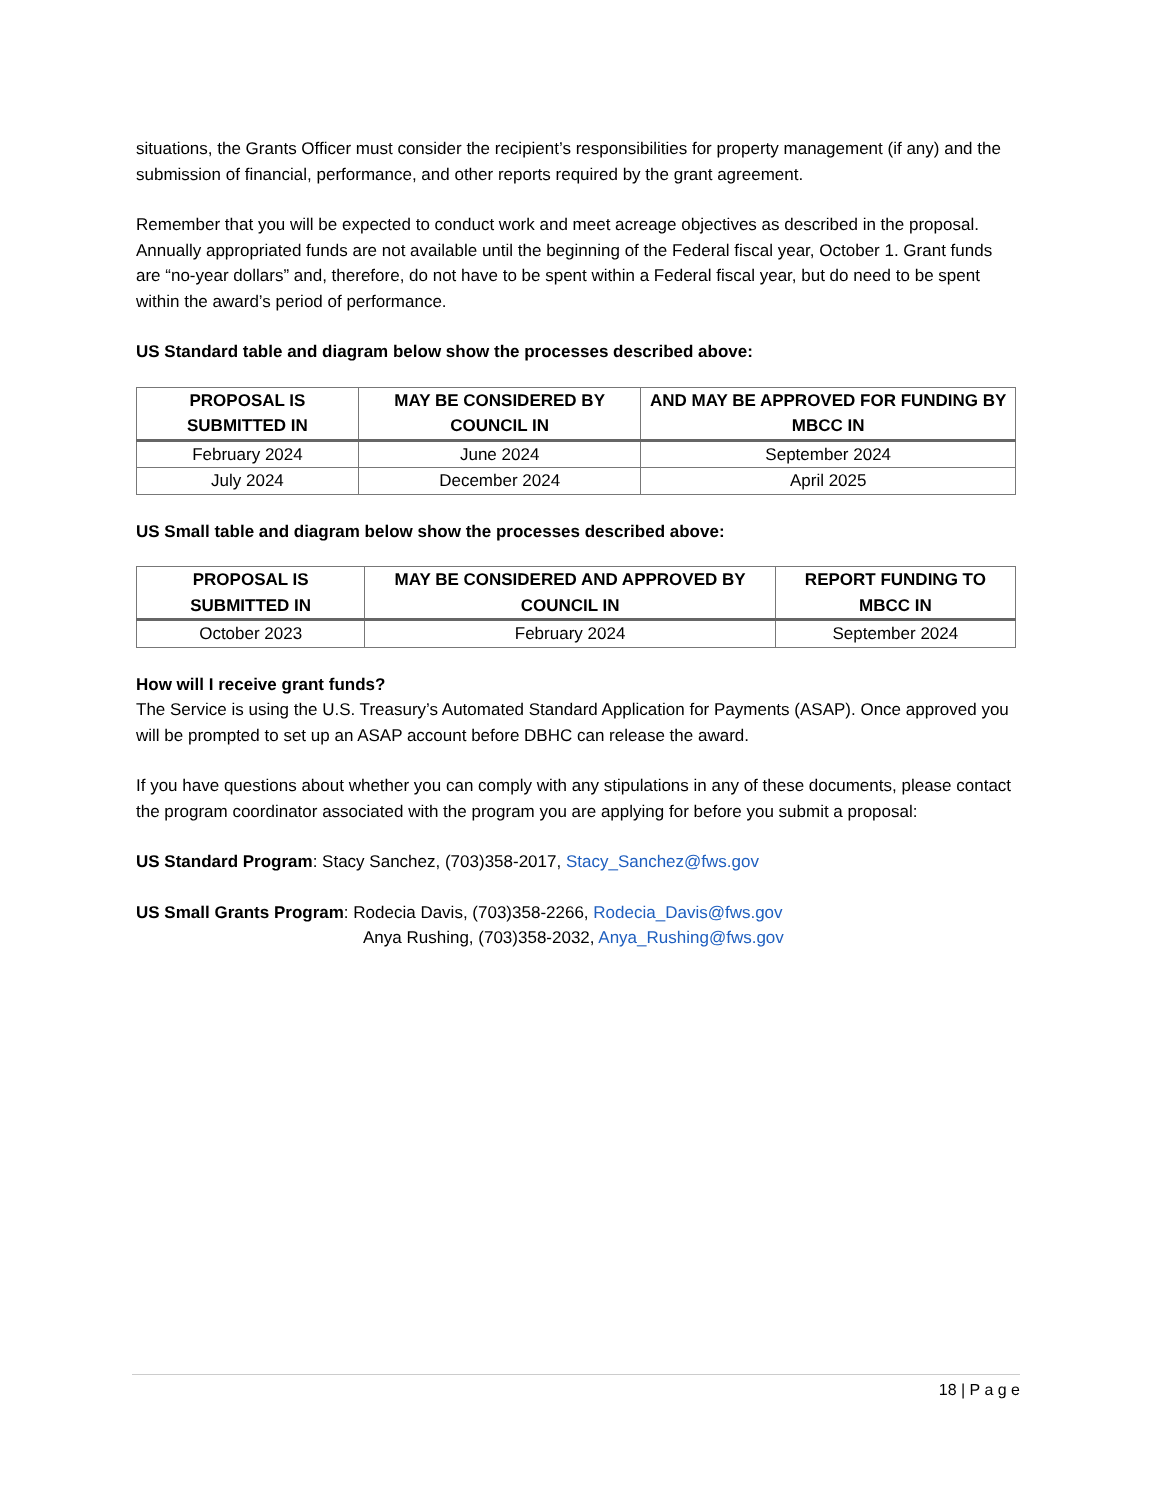situations, the Grants Officer must consider the recipient’s responsibilities for property management (if any) and the submission of financial, performance, and other reports required by the grant agreement.
Remember that you will be expected to conduct work and meet acreage objectives as described in the proposal. Annually appropriated funds are not available until the beginning of the Federal fiscal year, October 1. Grant funds are “no-year dollars” and, therefore, do not have to be spent within a Federal fiscal year, but do need to be spent within the award’s period of performance.
US Standard table and diagram below show the processes described above:
| PROPOSAL IS SUBMITTED IN | MAY BE CONSIDERED BY COUNCIL IN | AND MAY BE APPROVED FOR FUNDING BY MBCC IN |
| --- | --- | --- |
| February 2024 | June 2024 | September 2024 |
| July 2024 | December 2024 | April 2025 |
US Small table and diagram below show the processes described above:
| PROPOSAL IS SUBMITTED IN | MAY BE CONSIDERED AND APPROVED BY COUNCIL IN | REPORT FUNDING TO MBCC IN |
| --- | --- | --- |
| October 2023 | February 2024 | September 2024 |
How will I receive grant funds?
The Service is using the U.S. Treasury’s Automated Standard Application for Payments (ASAP). Once approved you will be prompted to set up an ASAP account before DBHC can release the award.
If you have questions about whether you can comply with any stipulations in any of these documents, please contact the program coordinator associated with the program you are applying for before you submit a proposal:
US Standard Program: Stacy Sanchez, (703)358-2017, Stacy_Sanchez@fws.gov
US Small Grants Program: Rodecia Davis, (703)358-2266, Rodecia_Davis@fws.gov
Anya Rushing, (703)358-2032, Anya_Rushing@fws.gov
18 | P a g e